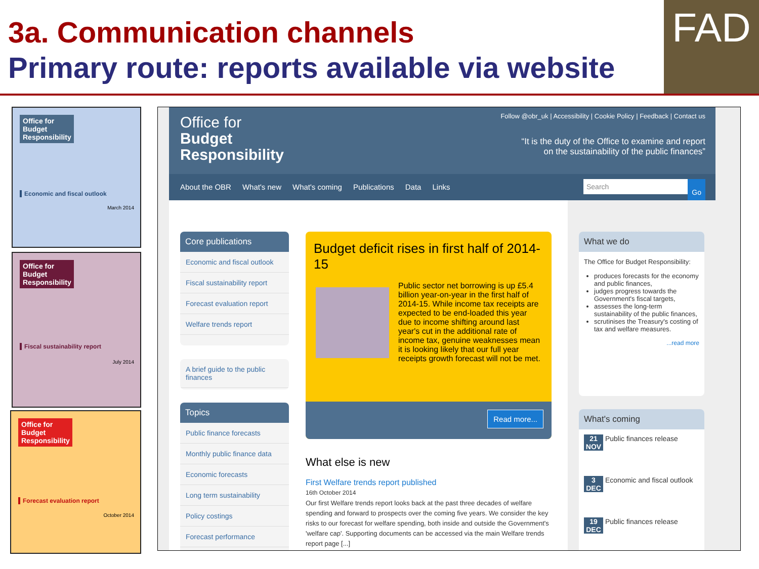3a. Communication channels
Primary route: reports available via website
FAD
Office for Budget Responsibility
Economic and fiscal outlook
March 2014
Office for Budget Responsibility
Fiscal sustainability report
July 2014
Office for Budget Responsibility
Forecast evaluation report
October 2014
Office for
Budget
Responsibility
Follow @obr_uk | Accessibility | Cookie Policy | Feedback | Contact us
“It is the duty of the Office to examine and report
on the sustainability of the public finances”
About the OBR What's new What's coming Publications Data Links
Search Go
Core publications
Economic and fiscal outlook
Fiscal sustainability report
Forecast evaluation report
Welfare trends report
A brief guide to the public finances
Topics
Public finance forecasts
Monthly public finance data
Economic forecasts
Long term sustainability
Policy costings
Forecast performance
Budget deficit rises in first half of 2014-15
Public sector net borrowing is up £5.4 billion year-on-year in the first half of 2014-15. While income tax receipts are expected to be end-loaded this year due to income shifting around last year's cut in the additional rate of income tax, genuine weaknesses mean it is looking likely that our full year receipts growth forecast will not be met.
Read more...
What else is new
First Welfare trends report published
16th October 2014
Our first Welfare trends report looks back at the past three decades of welfare spending and forward to prospects over the coming five years. We consider the key risks to our forecast for welfare spending, both inside and outside the Government's 'welfare cap'. Supporting documents can be accessed via the main Welfare trends report page [...]
What we do
The Office for Budget Responsibility:
produces forecasts for the economy and public finances,
judges progress towards the Government's fiscal targets,
assesses the long-term sustainability of the public finances,
scrutinises the Treasury's costing of tax and welfare measures.
...read more
What's coming
21
NOV Public finances release
3
DEC Economic and fiscal outlook
19
DEC Public finances release